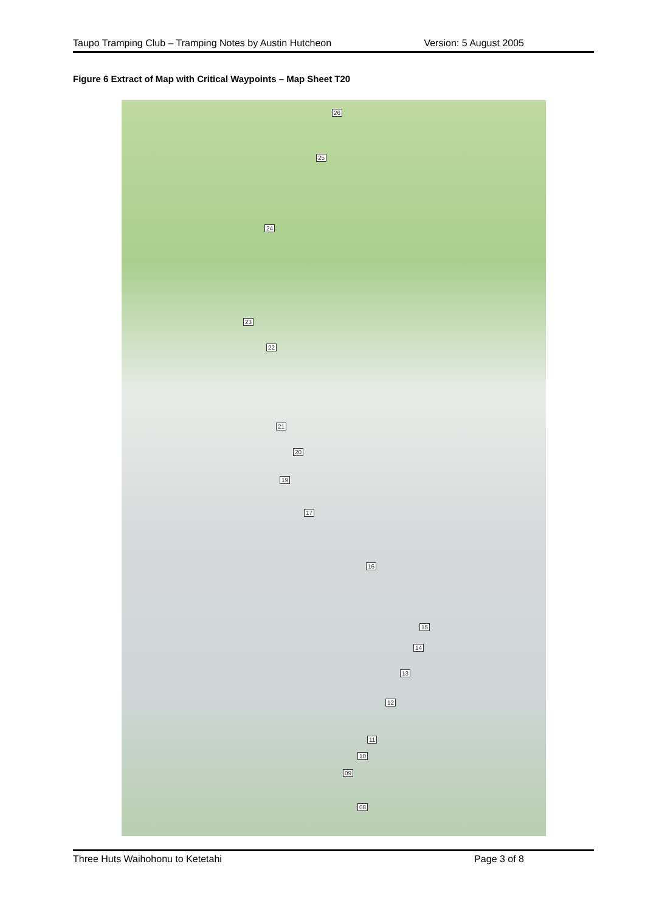Taupo Tramping Club – Tramping Notes by Austin Hutcheon Version: 5 August 2005
Figure 6 Extract of Map with Critical Waypoints – Map Sheet T20
26
25
24
23
22
21
20
19
17
16
15
14
13
12
11
10
09
08
Three Huts Waihohonu to Ketetahi Page 3 of 8